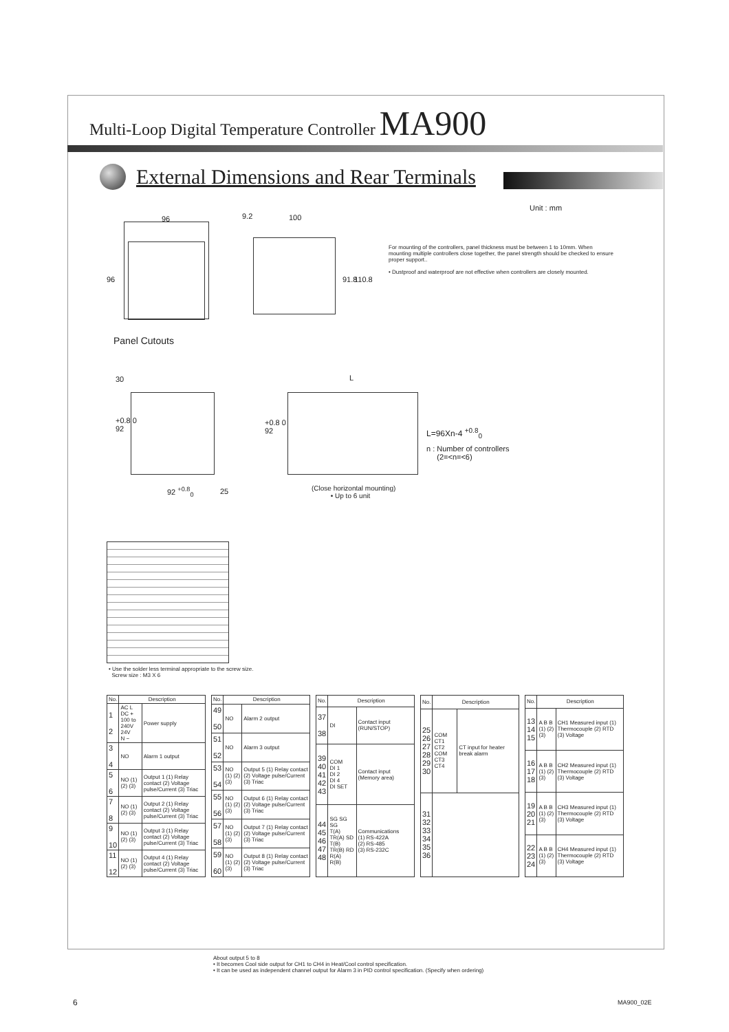Multi-Loop Digital Temperature Controller MA900
External Dimensions and Rear Terminals
Unit : mm
96
96
9.2 100
91.8 110.8
For mounting of the controllers, panel thickness must be between 1 to 10mm. When mounting multiple controllers close together, the panel strength should be checked to ensure proper support..
• Dustproof and waterproof are not effective when controllers are closely mounted.
Panel Cutouts
30
+0.8 0
92
92 <sup>+0.8</sup><sub>0</sub> 25
+0.8 0
92
L
L=96Xn-4 <sup>+0.8</sup><sub>0</sub>
n : Number of controllers
(2=<n=<6)
(Close horizontal mounting)
• Up to 6 unit
• Use the solder less terminal appropriate to the screw size.
Screw size : M3 X 6
| No. | Description | |
| --- | --- | --- |
| 1 2 | AC L DC + 100 to 240V 24V N − | Power supply |
| 3 4 | NO | Alarm 1 output |
| 5 6 | NO (1) (2) (3) | Output 1 (1) Relay contact (2) Voltage pulse/Current (3) Triac |
| 7 8 | NO (1) (2) (3) | Output 2 (1) Relay contact (2) Voltage pulse/Current (3) Triac |
| 9 10 | NO (1) (2) (3) | Output 3 (1) Relay contact (2) Voltage pulse/Current (3) Triac |
| 11 12 | NO (1) (2) (3) | Output 4 (1) Relay contact (2) Voltage pulse/Current (3) Triac |
| No. | Description | |
| --- | --- | --- |
| 49 50 | NO | Alarm 2 output |
| 51 52 | NO | Alarm 3 output |
| 53 54 | NO (1) (2) (3) | Output 5 (1) Relay contact (2) Voltage pulse/Current (3) Triac |
| 55 56 | NO (1) (2) (3) | Output 6 (1) Relay contact (2) Voltage pulse/Current (3) Triac |
| 57 58 | NO (1) (2) (3) | Output 7 (1) Relay contact (2) Voltage pulse/Current (3) Triac |
| 59 60 | NO (1) (2) (3) | Output 8 (1) Relay contact (2) Voltage pulse/Current (3) Triac |
| No. | Description | |
| --- | --- | --- |
| 37 38 | DI | Contact input (RUN/STOP) |
| 39 40 41 42 43 | COM DI 1 DI 2 DI 4 DI SET | Contact input (Memory area) |
| 44 45 46 47 48 | SG SG SG T(A) TR(A) SD T(B) TR(B) RD R(A) R(B) | Communications (1) RS-422A (2) RS-485 (3) RS-232C |
| No. | Description | |
| --- | --- | --- |
| 25 26 27 28 29 30 | COM CT1 CT2 COM CT3 CT4 | CT input for heater break alarm |
| 31 32 33 34 35 36 | | |
| No. | Description | |
| --- | --- | --- |
| 13 14 15 | A B B (1) (2) (3) | CH1 Measured input (1) Thermocouple (2) RTD (3) Voltage |
| 16 17 18 | A B B (1) (2) (3) | CH2 Measured input (1) Thermocouple (2) RTD (3) Voltage |
| 19 20 21 | A B B (1) (2) (3) | CH3 Measured input (1) Thermocouple (2) RTD (3) Voltage |
| 22 23 24 | A B B (1) (2) (3) | CH4 Measured input (1) Thermocouple (2) RTD (3) Voltage |
About output 5 to 8
• It becomes Cool side output for CH1 to CH4 in Heat/Cool control specification.
• It can be used as independent channel output for Alarm 3 in PID control specification. (Specify when ordering)
6 MA900_02E